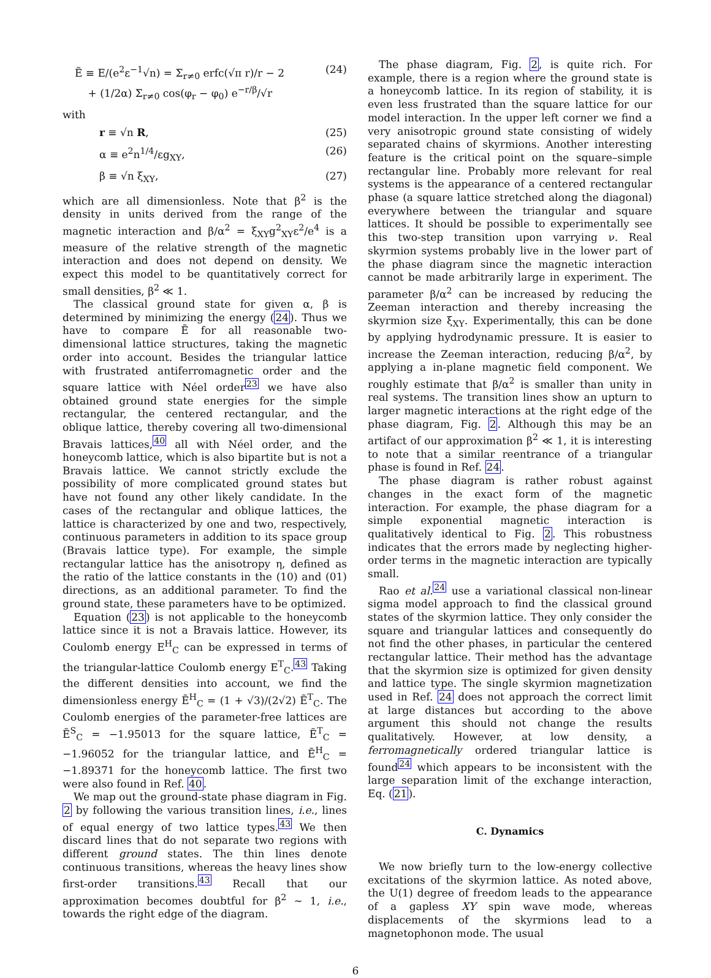Ẽ ≡ E/(e<sup>2</sup>ε<sup>−1</sup>√n) = Σ<sub>r≠0</sub> erfc(√π r)/r − 2
+ (1/2α) Σ<sub>r≠0</sub> cos(φ<sub>r</sub> − φ<sub>0</sub>) e<sup>−r/β</sup>/√r (24)
with
r ≡ √n R, (25)
α ≡ e<sup>2</sup>n<sup>1/4</sup>/εg<sub>XY</sub>, (26)
β ≡ √n ξ<sub>XY</sub>, (27)
which are all dimensionless. Note that β<sup>2</sup> is the density in units derived from the range of the magnetic interaction and β/α<sup>2</sup> = ξ<sub>XY</sub>g<sup>2</sup><sub>XY</sub>ε<sup>2</sup>/e<sup>4</sup> is a measure of the relative strength of the magnetic interaction and does not depend on density. We expect this model to be quantitatively correct for small densities, β<sup>2</sup> ≪ 1.
The classical ground state for given α, β is determined by minimizing the energy (24). Thus we have to compare Ẽ for all reasonable two-dimensional lattice structures, taking the magnetic order into account. Besides the triangular lattice with frustrated antiferromagnetic order and the square lattice with Néel order<sup>23</sup> we have also obtained ground state energies for the simple rectangular, the centered rectangular, and the oblique lattice, thereby covering all two-dimensional Bravais lattices,<sup>40</sup> all with Néel order, and the honeycomb lattice, which is also bipartite but is not a Bravais lattice. We cannot strictly exclude the possibility of more complicated ground states but have not found any other likely candidate. In the cases of the rectangular and oblique lattices, the lattice is characterized by one and two, respectively, continuous parameters in addition to its space group (Bravais lattice type). For example, the simple rectangular lattice has the anisotropy η, defined as the ratio of the lattice constants in the (10) and (01) directions, as an additional parameter. To find the ground state, these parameters have to be optimized.
Equation (23) is not applicable to the honeycomb lattice since it is not a Bravais lattice. However, its Coulomb energy E<sup>H</sup><sub>C</sub> can be expressed in terms of the triangular-lattice Coulomb energy E<sup>T</sup><sub>C</sub>.<sup>43</sup> Taking the different densities into account, we find the dimensionless energy Ẽ<sup>H</sup><sub>C</sub> = (1 + √3)/(2√2) Ẽ<sup>T</sup><sub>C</sub>. The Coulomb energies of the parameter-free lattices are Ẽ<sup>S</sup><sub>C</sub> = −1.95013 for the square lattice, Ẽ<sup>T</sup><sub>C</sub> = −1.96052 for the triangular lattice, and Ẽ<sup>H</sup><sub>C</sub> = −1.89371 for the honeycomb lattice. The first two were also found in Ref. 40.
We map out the ground-state phase diagram in Fig. 2 by following the various transition lines, i.e., lines of equal energy of two lattice types.<sup>43</sup> We then discard lines that do not separate two regions with different ground states. The thin lines denote continuous transitions, whereas the heavy lines show first-order transitions.<sup>43</sup> Recall that our approximation becomes doubtful for β<sup>2</sup> ∼ 1, i.e., towards the right edge of the diagram.
The phase diagram, Fig. 2, is quite rich. For example, there is a region where the ground state is a honeycomb lattice. In its region of stability, it is even less frustrated than the square lattice for our model interaction. In the upper left corner we find a very anisotropic ground state consisting of widely separated chains of skyrmions. Another interesting feature is the critical point on the square–simple rectangular line. Probably more relevant for real systems is the appearance of a centered rectangular phase (a square lattice stretched along the diagonal) everywhere between the triangular and square lattices. It should be possible to experimentally see this two-step transition upon varrying ν. Real skyrmion systems probably live in the lower part of the phase diagram since the magnetic interaction cannot be made arbitrarily large in experiment. The parameter β/α<sup>2</sup> can be increased by reducing the Zeeman interaction and thereby increasing the skyrmion size ξ<sub>XY</sub>. Experimentally, this can be done by applying hydrodynamic pressure. It is easier to increase the Zeeman interaction, reducing β/α<sup>2</sup>, by applying a in-plane magnetic field component. We roughly estimate that β/α<sup>2</sup> is smaller than unity in real systems. The transition lines show an upturn to larger magnetic interactions at the right edge of the phase diagram, Fig. 2. Although this may be an artifact of our approximation β<sup>2</sup> ≪ 1, it is interesting to note that a similar reentrance of a triangular phase is found in Ref. 24.
The phase diagram is rather robust against changes in the exact form of the magnetic interaction. For example, the phase diagram for a simple exponential magnetic interaction is qualitatively identical to Fig. 2. This robustness indicates that the errors made by neglecting higher-order terms in the magnetic interaction are typically small.
Rao et al.<sup>24</sup> use a variational classical non-linear sigma model approach to find the classical ground states of the skyrmion lattice. They only consider the square and triangular lattices and consequently do not find the other phases, in particular the centered rectangular lattice. Their method has the advantage that the skyrmion size is optimized for given density and lattice type. The single skyrmion magnetization used in Ref. 24 does not approach the correct limit at large distances but according to the above argument this should not change the results qualitatively. However, at low density, a ferromagnetically ordered triangular lattice is found<sup>24</sup> which appears to be inconsistent with the large separation limit of the exchange interaction, Eq. (21).
C. Dynamics
We now briefly turn to the low-energy collective excitations of the skyrmion lattice. As noted above, the U(1) degree of freedom leads to the appearance of a gapless XY spin wave mode, whereas displacements of the skyrmions lead to a magnetophonon mode. The usual
6